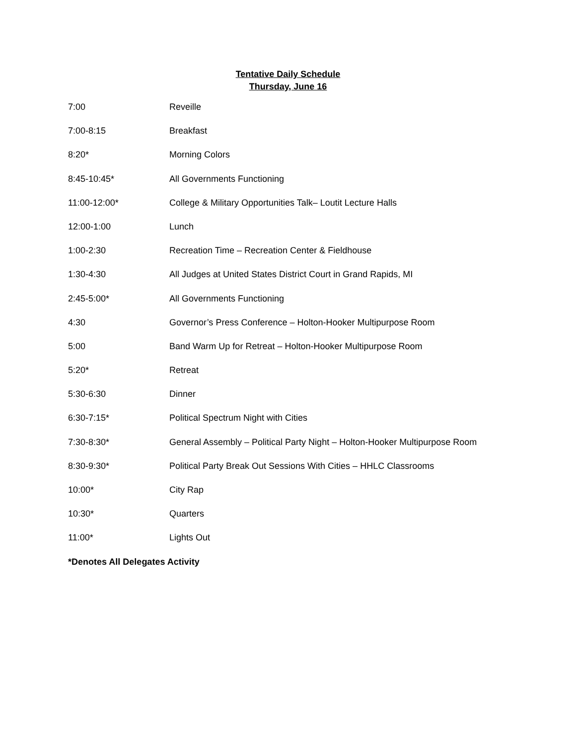Tentative Daily Schedule
Thursday, June 16
7:00 Reveille
7:00-8:15 Breakfast
8:20* Morning Colors
8:45-10:45* All Governments Functioning
11:00-12:00* College & Military Opportunities Talk– Loutit Lecture Halls
12:00-1:00 Lunch
1:00-2:30 Recreation Time – Recreation Center & Fieldhouse
1:30-4:30 All Judges at United States District Court in Grand Rapids, MI
2:45-5:00* All Governments Functioning
4:30 Governor’s Press Conference – Holton-Hooker Multipurpose Room
5:00 Band Warm Up for Retreat – Holton-Hooker Multipurpose Room
5:20* Retreat
5:30-6:30 Dinner
6:30-7:15* Political Spectrum Night with Cities
7:30-8:30* General Assembly – Political Party Night – Holton-Hooker Multipurpose Room
8:30-9:30* Political Party Break Out Sessions With Cities – HHLC Classrooms
10:00* City Rap
10:30* Quarters
11:00* Lights Out
*Denotes All Delegates Activity